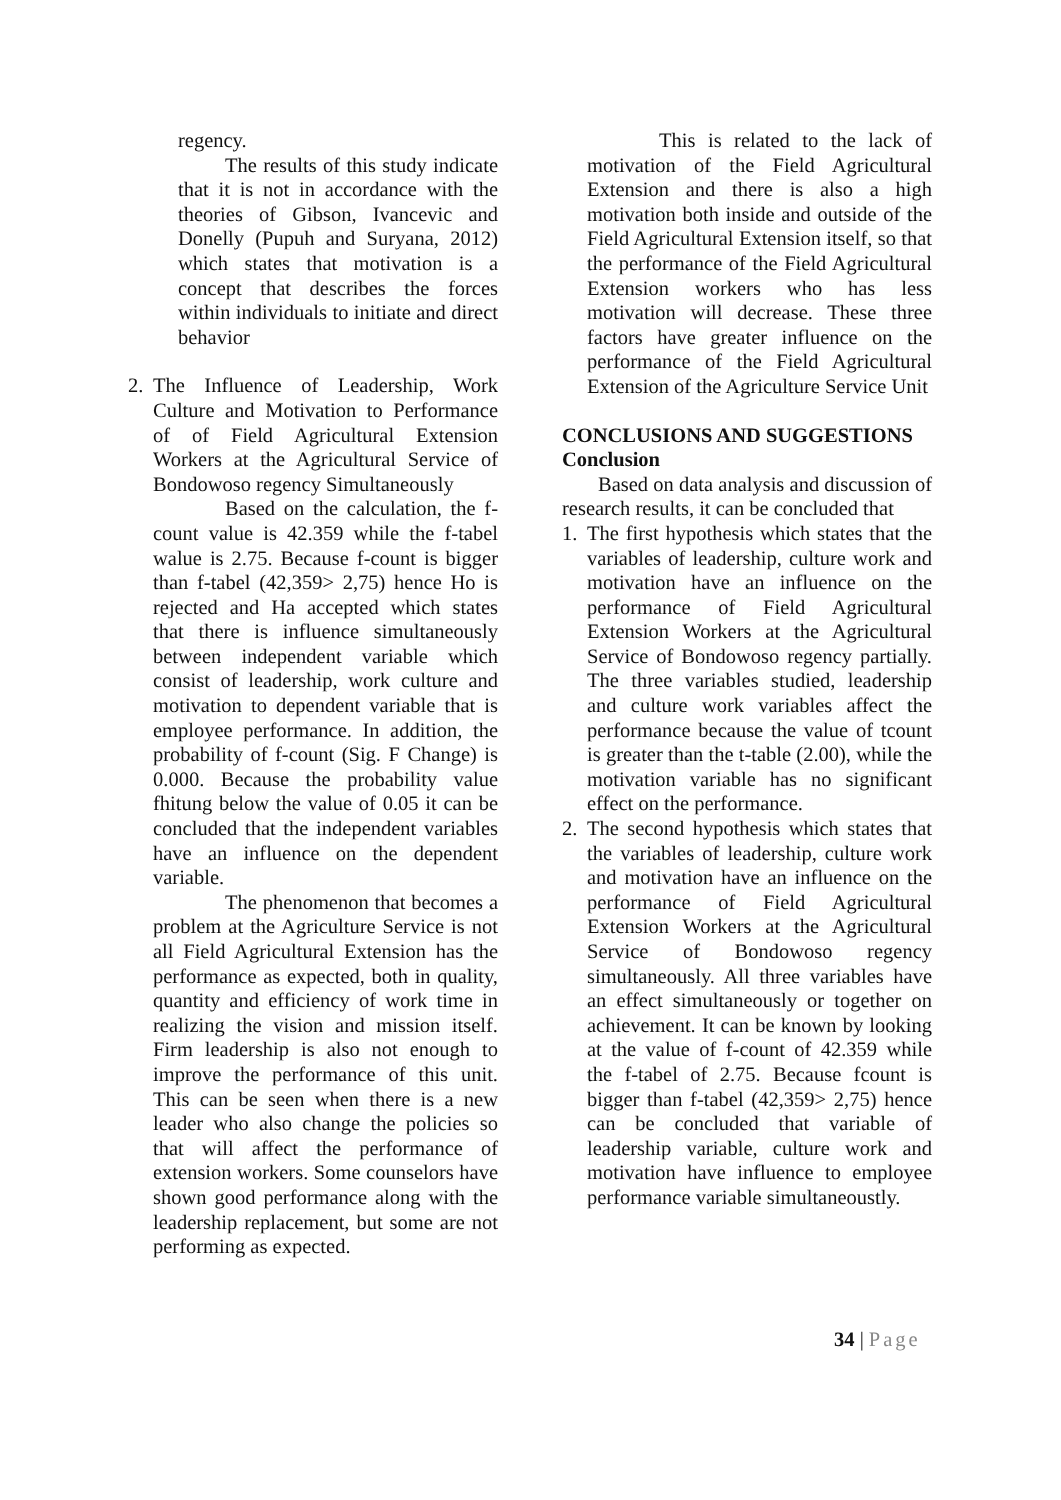regency.
The results of this study indicate that it is not in accordance with the theories of Gibson, Ivancevic and Donelly (Pupuh and Suryana, 2012) which states that motivation is a concept that describes the forces within individuals to initiate and direct behavior
2. The Influence of Leadership, Work Culture and Motivation to Performance of of Field Agricultural Extension Workers at the Agricultural Service of Bondowoso regency Simultaneously
Based on the calculation, the f-count value is 42.359 while the f-tabel walue is 2.75. Because f-count is bigger than f-tabel (42,359> 2,75) hence Ho is rejected and Ha accepted which states that there is influence simultaneously between independent variable which consist of leadership, work culture and motivation to dependent variable that is employee performance. In addition, the probability of f-count (Sig. F Change) is 0.000. Because the probability value fhitung below the value of 0.05 it can be concluded that the independent variables have an influence on the dependent variable.
The phenomenon that becomes a problem at the Agriculture Service is not all Field Agricultural Extension has the performance as expected, both in quality, quantity and efficiency of work time in realizing the vision and mission itself. Firm leadership is also not enough to improve the performance of this unit. This can be seen when there is a new leader who also change the policies so that will affect the performance of extension workers. Some counselors have shown good performance along with the leadership replacement, but some are not performing as expected.
This is related to the lack of motivation of the Field Agricultural Extension and there is also a high motivation both inside and outside of the Field Agricultural Extension itself, so that the performance of the Field Agricultural Extension workers who has less motivation will decrease. These three factors have greater influence on the performance of the Field Agricultural Extension of the Agriculture Service Unit
CONCLUSIONS AND SUGGESTIONS
Conclusion
Based on data analysis and discussion of research results, it can be concluded that
1. The first hypothesis which states that the variables of leadership, culture work and motivation have an influence on the performance of Field Agricultural Extension Workers at the Agricultural Service of Bondowoso regency partially. The three variables studied, leadership and culture work variables affect the performance because the value of tcount is greater than the t-table (2.00), while the motivation variable has no significant effect on the performance.
2. The second hypothesis which states that the variables of leadership, culture work and motivation have an influence on the performance of Field Agricultural Extension Workers at the Agricultural Service of Bondowoso regency simultaneously. All three variables have an effect simultaneously or together on achievement. It can be known by looking at the value of f-count of 42.359 while the f-tabel of 2.75. Because fcount is bigger than f-tabel (42,359> 2,75) hence can be concluded that variable of leadership variable, culture work and motivation have influence to employee performance variable simultaneoustly.
34 | Page